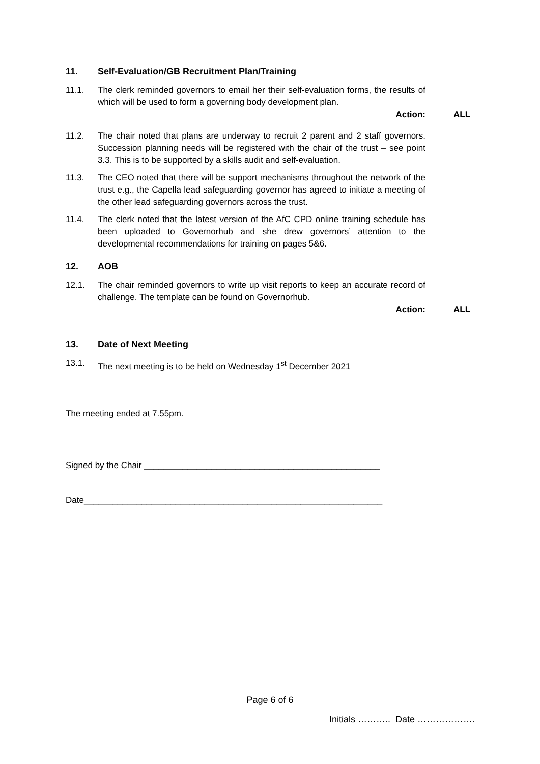11. Self-Evaluation/GB Recruitment Plan/Training
11.1. The clerk reminded governors to email her their self-evaluation forms, the results of which will be used to form a governing body development plan.
Action: ALL
11.2. The chair noted that plans are underway to recruit 2 parent and 2 staff governors. Succession planning needs will be registered with the chair of the trust – see point 3.3. This is to be supported by a skills audit and self-evaluation.
11.3. The CEO noted that there will be support mechanisms throughout the network of the trust e.g., the Capella lead safeguarding governor has agreed to initiate a meeting of the other lead safeguarding governors across the trust.
11.4. The clerk noted that the latest version of the AfC CPD online training schedule has been uploaded to Governorhub and she drew governors’ attention to the developmental recommendations for training on pages 5&6.
12. AOB
12.1. The chair reminded governors to write up visit reports to keep an accurate record of challenge. The template can be found on Governorhub.
Action: ALL
13. Date of Next Meeting
13.1. The next meeting is to be held on Wednesday 1<sup>st</sup> December 2021
The meeting ended at 7.55pm.
Signed by the Chair _________________________________________________
Date______________________________________________________________
Page 6 of 6
Initials ……….. Date ……………….